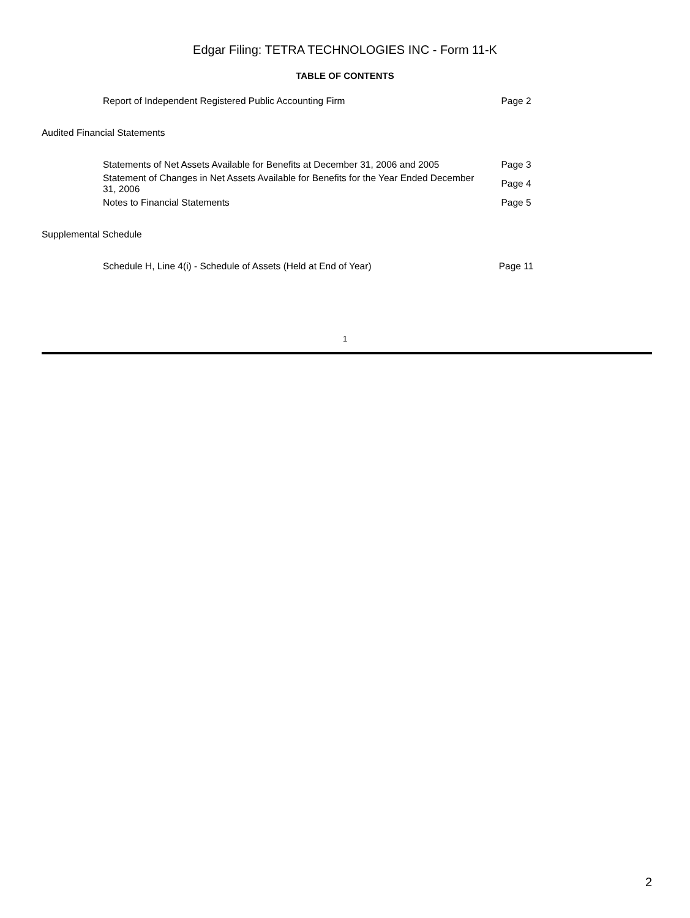Edgar Filing: TETRA TECHNOLOGIES INC - Form 11-K
TABLE OF CONTENTS
| Report of Independent Registered Public Accounting Firm | Page 2 |
| Audited Financial Statements | |
| Statements of Net Assets Available for Benefits at December 31, 2006 and 2005 | Page 3 |
| Statement of Changes in Net Assets Available for Benefits for the Year Ended December 31, 2006 | Page 4 |
| Notes to Financial Statements | Page 5 |
| Supplemental Schedule | |
| Schedule H, Line 4(i) - Schedule of Assets (Held at End of Year) | Page 11 |
1
2